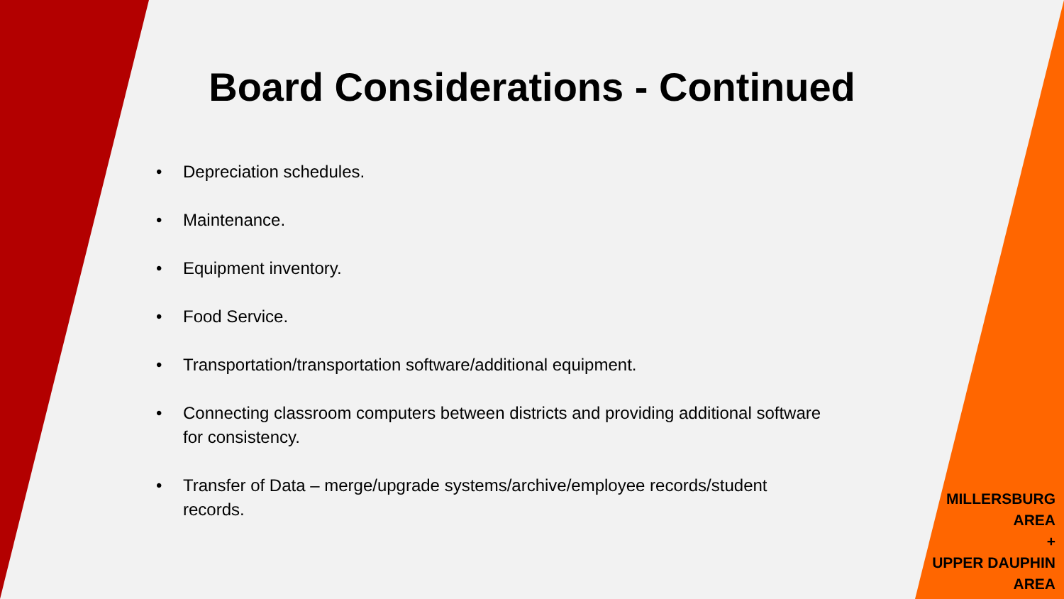Board Considerations - Continued
• Depreciation schedules.
• Maintenance.
• Equipment inventory.
• Food Service.
• Transportation/transportation software/additional equipment.
• Connecting classroom computers between districts and providing additional software for consistency.
• Transfer of Data – merge/upgrade systems/archive/employee records/student records.
MILLERSBURG
AREA
+
UPPER DAUPHIN
AREA